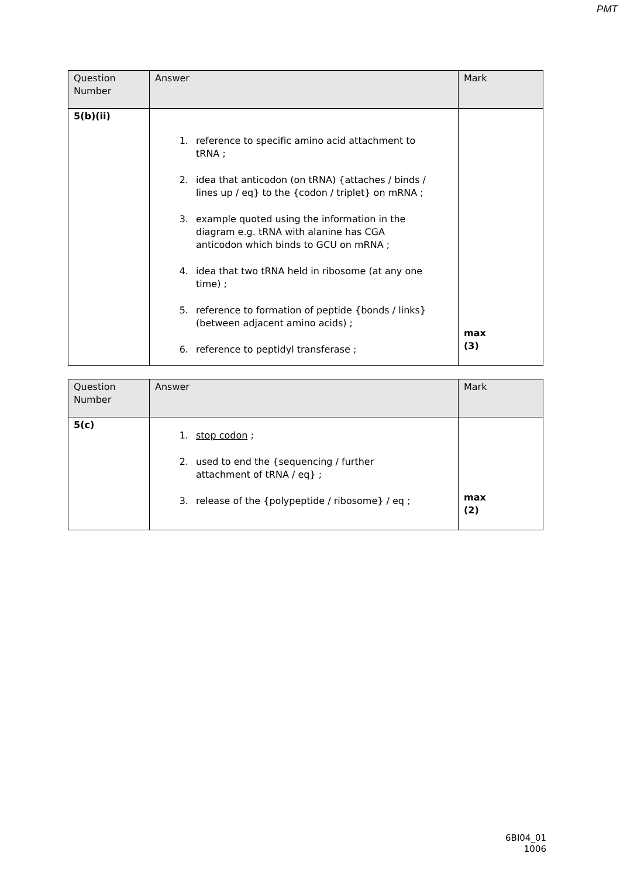PMT
| Question Number | Answer | Mark |
| --- | --- | --- |
| 5(b)(ii) | 1. reference to specific amino acid attachment to tRNA ; 2. idea that anticodon (on tRNA) {attaches / binds / lines up / eq} to the {codon / triplet} on mRNA ; 3. example quoted using the information in the diagram e.g. tRNA with alanine has CGA anticodon which binds to GCU on mRNA ; 4. idea that two tRNA held in ribosome (at any one time) ; 5. reference to formation of peptide {bonds / links} (between adjacent amino acids) ; 6. reference to peptidyl transferase ; | max (3) |
| Question Number | Answer | Mark |
| --- | --- | --- |
| 5(c) | 1. stop codon ; 2. used to end the {sequencing / further attachment of tRNA / eq} ; 3. release of the {polypeptide / ribosome} / eq ; | max (2) |
6BI04_01
1006